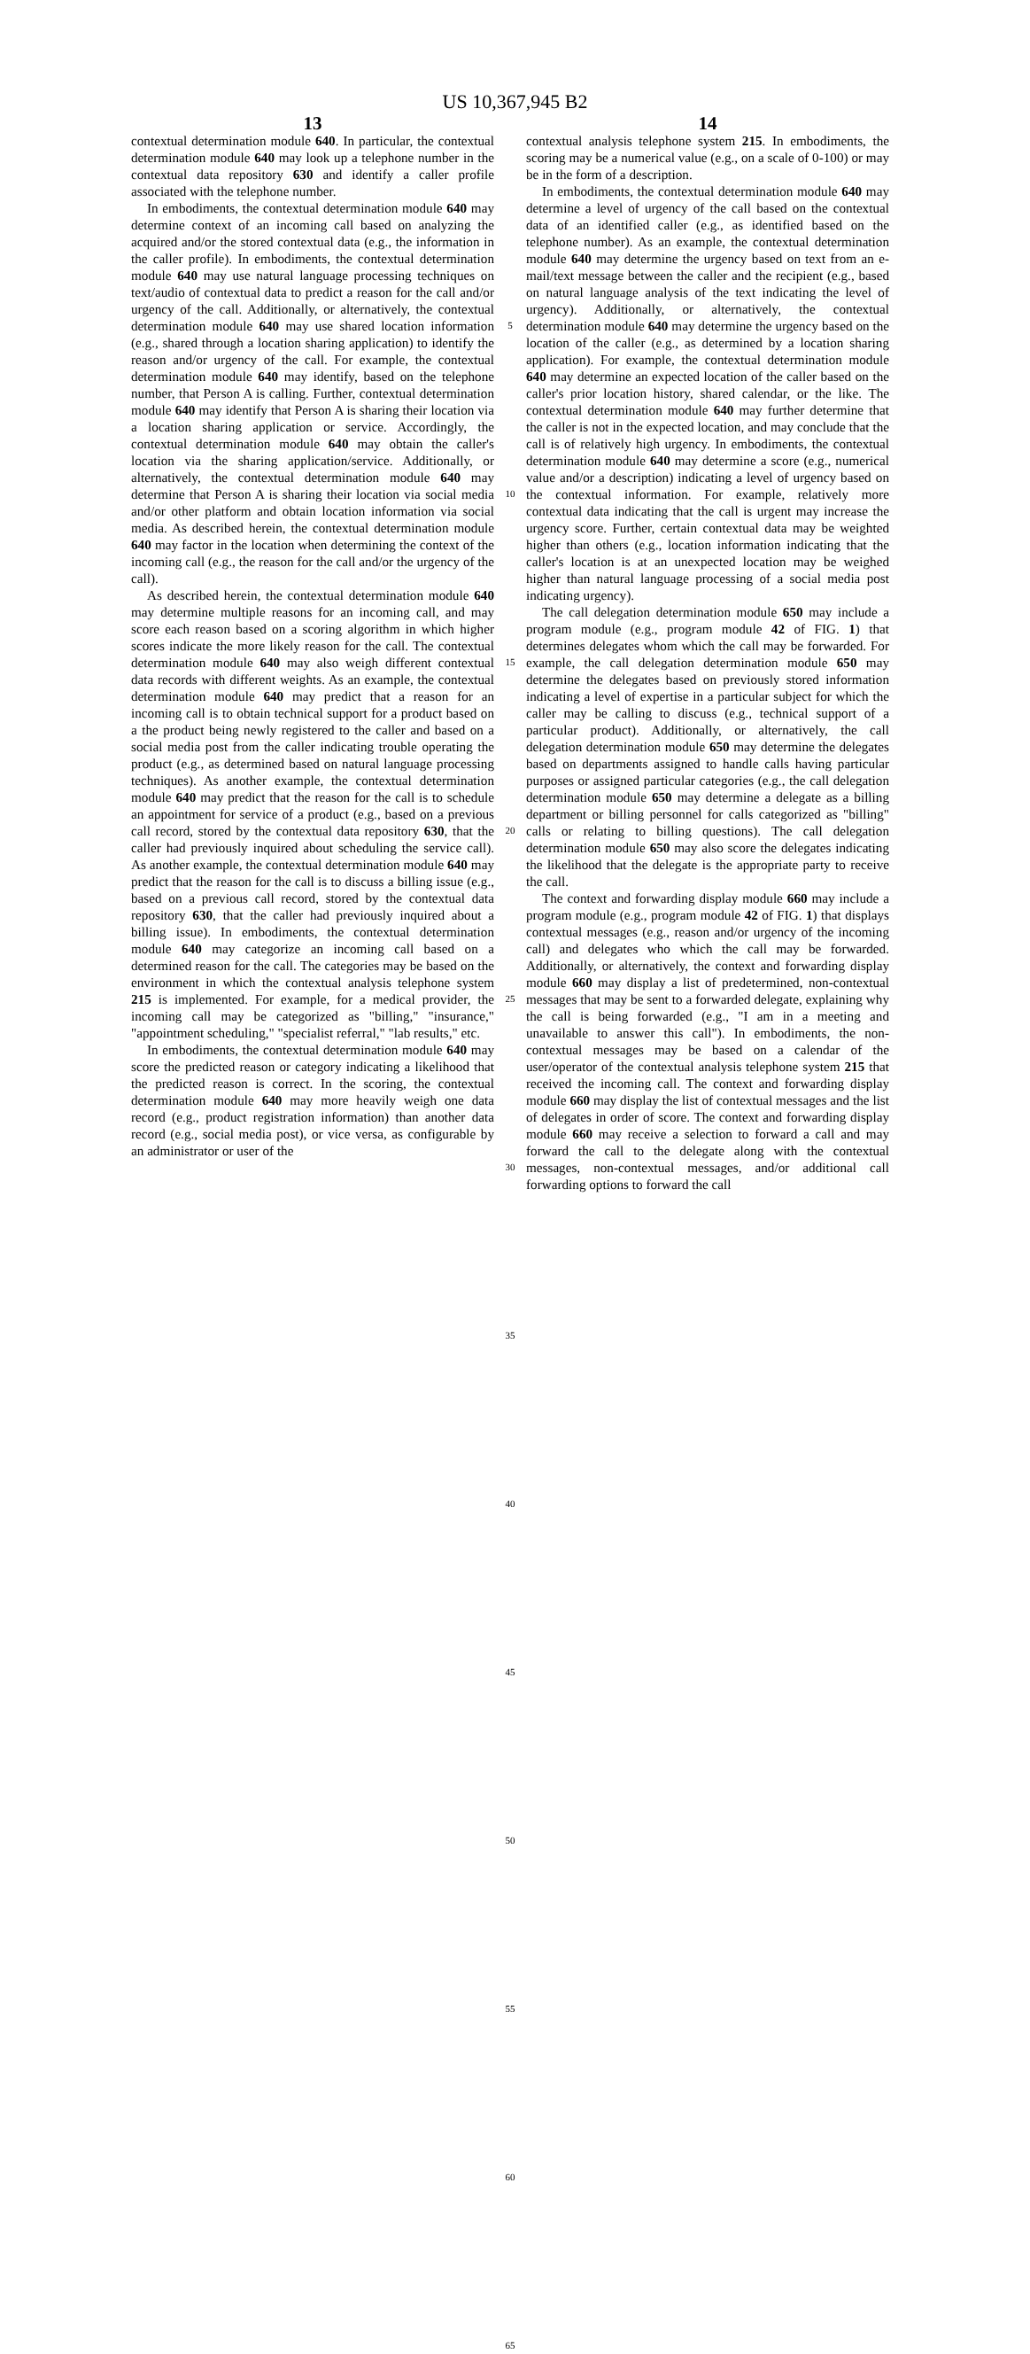US 10,367,945 B2
13
contextual determination module 640. In particular, the contextual determination module 640 may look up a telephone number in the contextual data repository 630 and identify a caller profile associated with the telephone number.
In embodiments, the contextual determination module 640 may determine context of an incoming call based on analyzing the acquired and/or the stored contextual data (e.g., the information in the caller profile). In embodiments, the contextual determination module 640 may use natural language processing techniques on text/audio of contextual data to predict a reason for the call and/or urgency of the call. Additionally, or alternatively, the contextual determination module 640 may use shared location information (e.g., shared through a location sharing application) to identify the reason and/or urgency of the call. For example, the contextual determination module 640 may identify, based on the telephone number, that Person A is calling. Further, contextual determination module 640 may identify that Person A is sharing their location via a location sharing application or service. Accordingly, the contextual determination module 640 may obtain the caller's location via the sharing application/service. Additionally, or alternatively, the contextual determination module 640 may determine that Person A is sharing their location via social media and/or other platform and obtain location information via social media. As described herein, the contextual determination module 640 may factor in the location when determining the context of the incoming call (e.g., the reason for the call and/or the urgency of the call).
As described herein, the contextual determination module 640 may determine multiple reasons for an incoming call, and may score each reason based on a scoring algorithm in which higher scores indicate the more likely reason for the call. The contextual determination module 640 may also weigh different contextual data records with different weights. As an example, the contextual determination module 640 may predict that a reason for an incoming call is to obtain technical support for a product based on a the product being newly registered to the caller and based on a social media post from the caller indicating trouble operating the product (e.g., as determined based on natural language processing techniques). As another example, the contextual determination module 640 may predict that the reason for the call is to schedule an appointment for service of a product (e.g., based on a previous call record, stored by the contextual data repository 630, that the caller had previously inquired about scheduling the service call). As another example, the contextual determination module 640 may predict that the reason for the call is to discuss a billing issue (e.g., based on a previous call record, stored by the contextual data repository 630, that the caller had previously inquired about a billing issue). In embodiments, the contextual determination module 640 may categorize an incoming call based on a determined reason for the call. The categories may be based on the environment in which the contextual analysis telephone system 215 is implemented. For example, for a medical provider, the incoming call may be categorized as "billing," "insurance," "appointment scheduling," "specialist referral," "lab results," etc.
In embodiments, the contextual determination module 640 may score the predicted reason or category indicating a likelihood that the predicted reason is correct. In the scoring, the contextual determination module 640 may more heavily weigh one data record (e.g., product registration information) than another data record (e.g., social media post), or vice versa, as configurable by an administrator or user of the
5
10
15
20
25
30
35
40
45
50
55
60
65
14
contextual analysis telephone system 215. In embodiments, the scoring may be a numerical value (e.g., on a scale of 0-100) or may be in the form of a description.
In embodiments, the contextual determination module 640 may determine a level of urgency of the call based on the contextual data of an identified caller (e.g., as identified based on the telephone number). As an example, the contextual determination module 640 may determine the urgency based on text from an e-mail/text message between the caller and the recipient (e.g., based on natural language analysis of the text indicating the level of urgency). Additionally, or alternatively, the contextual determination module 640 may determine the urgency based on the location of the caller (e.g., as determined by a location sharing application). For example, the contextual determination module 640 may determine an expected location of the caller based on the caller's prior location history, shared calendar, or the like. The contextual determination module 640 may further determine that the caller is not in the expected location, and may conclude that the call is of relatively high urgency. In embodiments, the contextual determination module 640 may determine a score (e.g., numerical value and/or a description) indicating a level of urgency based on the contextual information. For example, relatively more contextual data indicating that the call is urgent may increase the urgency score. Further, certain contextual data may be weighted higher than others (e.g., location information indicating that the caller's location is at an unexpected location may be weighed higher than natural language processing of a social media post indicating urgency).
The call delegation determination module 650 may include a program module (e.g., program module 42 of FIG. 1) that determines delegates whom which the call may be forwarded. For example, the call delegation determination module 650 may determine the delegates based on previously stored information indicating a level of expertise in a particular subject for which the caller may be calling to discuss (e.g., technical support of a particular product). Additionally, or alternatively, the call delegation determination module 650 may determine the delegates based on departments assigned to handle calls having particular purposes or assigned particular categories (e.g., the call delegation determination module 650 may determine a delegate as a billing department or billing personnel for calls categorized as "billing" calls or relating to billing questions). The call delegation determination module 650 may also score the delegates indicating the likelihood that the delegate is the appropriate party to receive the call.
The context and forwarding display module 660 may include a program module (e.g., program module 42 of FIG. 1) that displays contextual messages (e.g., reason and/or urgency of the incoming call) and delegates who which the call may be forwarded. Additionally, or alternatively, the context and forwarding display module 660 may display a list of predetermined, non-contextual messages that may be sent to a forwarded delegate, explaining why the call is being forwarded (e.g., "I am in a meeting and unavailable to answer this call"). In embodiments, the non-contextual messages may be based on a calendar of the user/operator of the contextual analysis telephone system 215 that received the incoming call. The context and forwarding display module 660 may display the list of contextual messages and the list of delegates in order of score. The context and forwarding display module 660 may receive a selection to forward a call and may forward the call to the delegate along with the contextual messages, non-contextual messages, and/or additional call forwarding options to forward the call